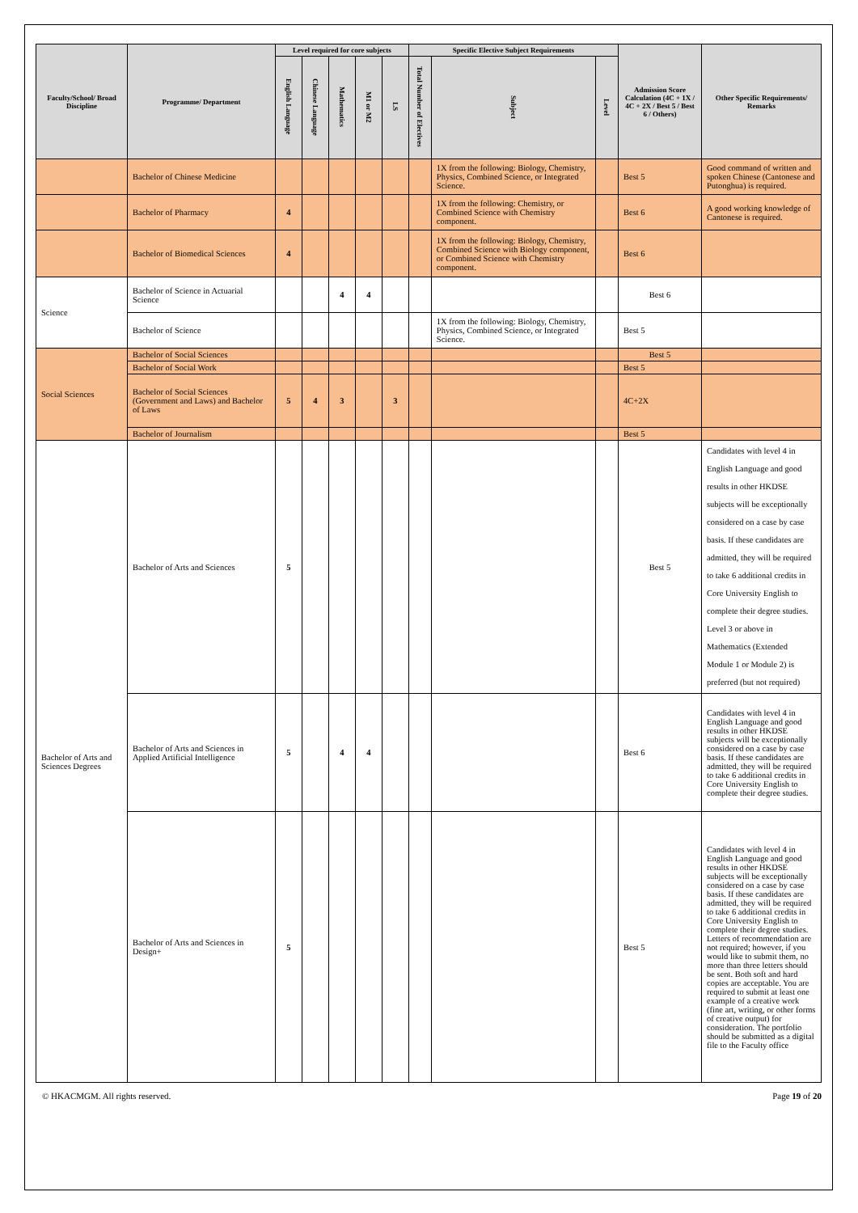| Faculty/School/ Broad Discipline | Programme/ Department | Level required for core subjects | | | | | Specific Elective Subject Requirements | | | Admission Score Calculation (4C + 1X / 4C + 2X / Best 5 / Best 6 / Others) | Other Specific Requirements/ Remarks |
| --- | --- | --- | --- | --- | --- | --- | --- | --- | --- | --- | --- |
| | | English Language | Chinese Language | Mathematics | M1 or M2 | LS | Total Number of Electives | Subject | Level | | |
| | Bachelor of Chinese Medicine | | | | | | | 1X from the following: Biology, Chemistry, Physics, Combined Science, or Integrated Science. | | Best 5 | Good command of written and spoken Chinese (Cantonese and Putonghua) is required. |
| | Bachelor of Pharmacy | 4 | | | | | | 1X from the following: Chemistry, or Combined Science with Chemistry component. | | Best 6 | A good working knowledge of Cantonese is required. |
| | Bachelor of Biomedical Sciences | 4 | | | | | | 1X from the following: Biology, Chemistry, Combined Science with Biology component, or Combined Science with Chemistry component. | | Best 6 | |
| Science | Bachelor of Science in Actuarial Science | | | 4 | 4 | | | | | Best 6 | |
| | Bachelor of Science | | | | | | | 1X from the following: Biology, Chemistry, Physics, Combined Science, or Integrated Science. | | Best 5 | |
| Social Sciences | Bachelor of Social Sciences | | | | | | | | | Best 5 | |
| | Bachelor of Social Work | | | | | | | | | Best 5 | |
| | Bachelor of Social Sciences (Government and Laws) and Bachelor of Laws | 5 | 4 | 3 | | 3 | | | | 4C+2X | |
| | Bachelor of Journalism | | | | | | | | | Best 5 | |
| Bachelor of Arts and Sciences Degrees | Bachelor of Arts and Sciences | 5 | | | | | | | | Best 5 | Candidates with level 4 in English Language and good results in other HKDSE subjects will be exceptionally considered on a case by case basis. If these candidates are admitted, they will be required to take 6 additional credits in Core University English to complete their degree studies. Level 3 or above in Mathematics (Extended Module 1 or Module 2) is preferred (but not required) |
| | Bachelor of Arts and Sciences in Applied Artificial Intelligence | 5 | | 4 | 4 | | | | | Best 6 | Candidates with level 4 in English Language and good results in other HKDSE subjects will be exceptionally considered on a case by case basis. If these candidates are admitted, they will be required to take 6 additional credits in Core University English to complete their degree studies. |
| | Bachelor of Arts and Sciences in Design+ | 5 | | | | | | | | Best 5 | Candidates with level 4 in English Language and good results in other HKDSE subjects will be exceptionally considered on a case by case basis. If these candidates are admitted, they will be required to take 6 additional credits in Core University English to complete their degree studies. Letters of recommendation are not required; however, if you would like to submit them, no more than three letters should be sent. Both soft and hard copies are acceptable. You are required to submit at least one example of a creative work (fine art, writing, or other forms of creative output) for consideration. The portfolio should be submitted as a digital file to the Faculty office |
© HKACMGM. All rights reserved. Page 19 of 20